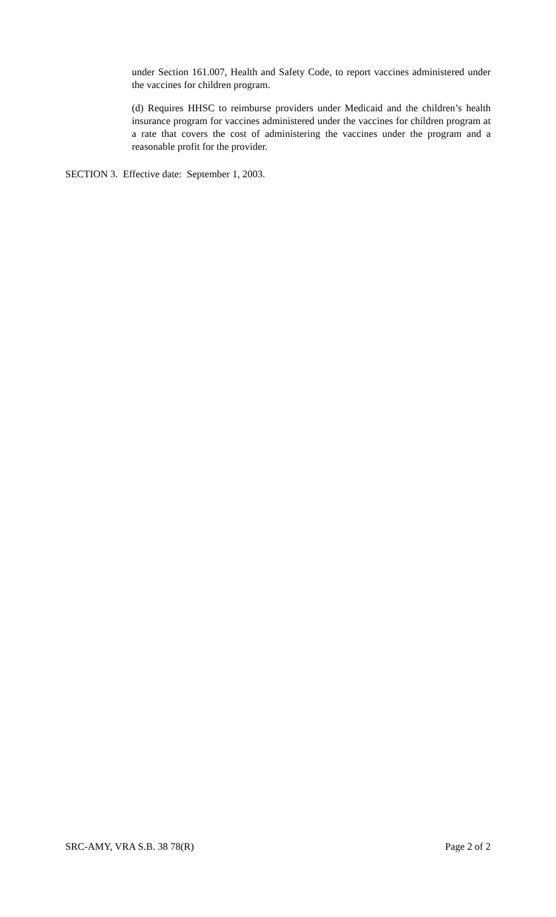under Section 161.007, Health and Safety Code, to report vaccines administered under the vaccines for children program.
(d) Requires HHSC to reimburse providers under Medicaid and the children’s health insurance program for vaccines administered under the vaccines for children program at a rate that covers the cost of administering the vaccines under the program and a reasonable profit for the provider.
SECTION 3. Effective date: September 1, 2003.
SRC-AMY, VRA S.B. 38 78(R) Page 2 of 2